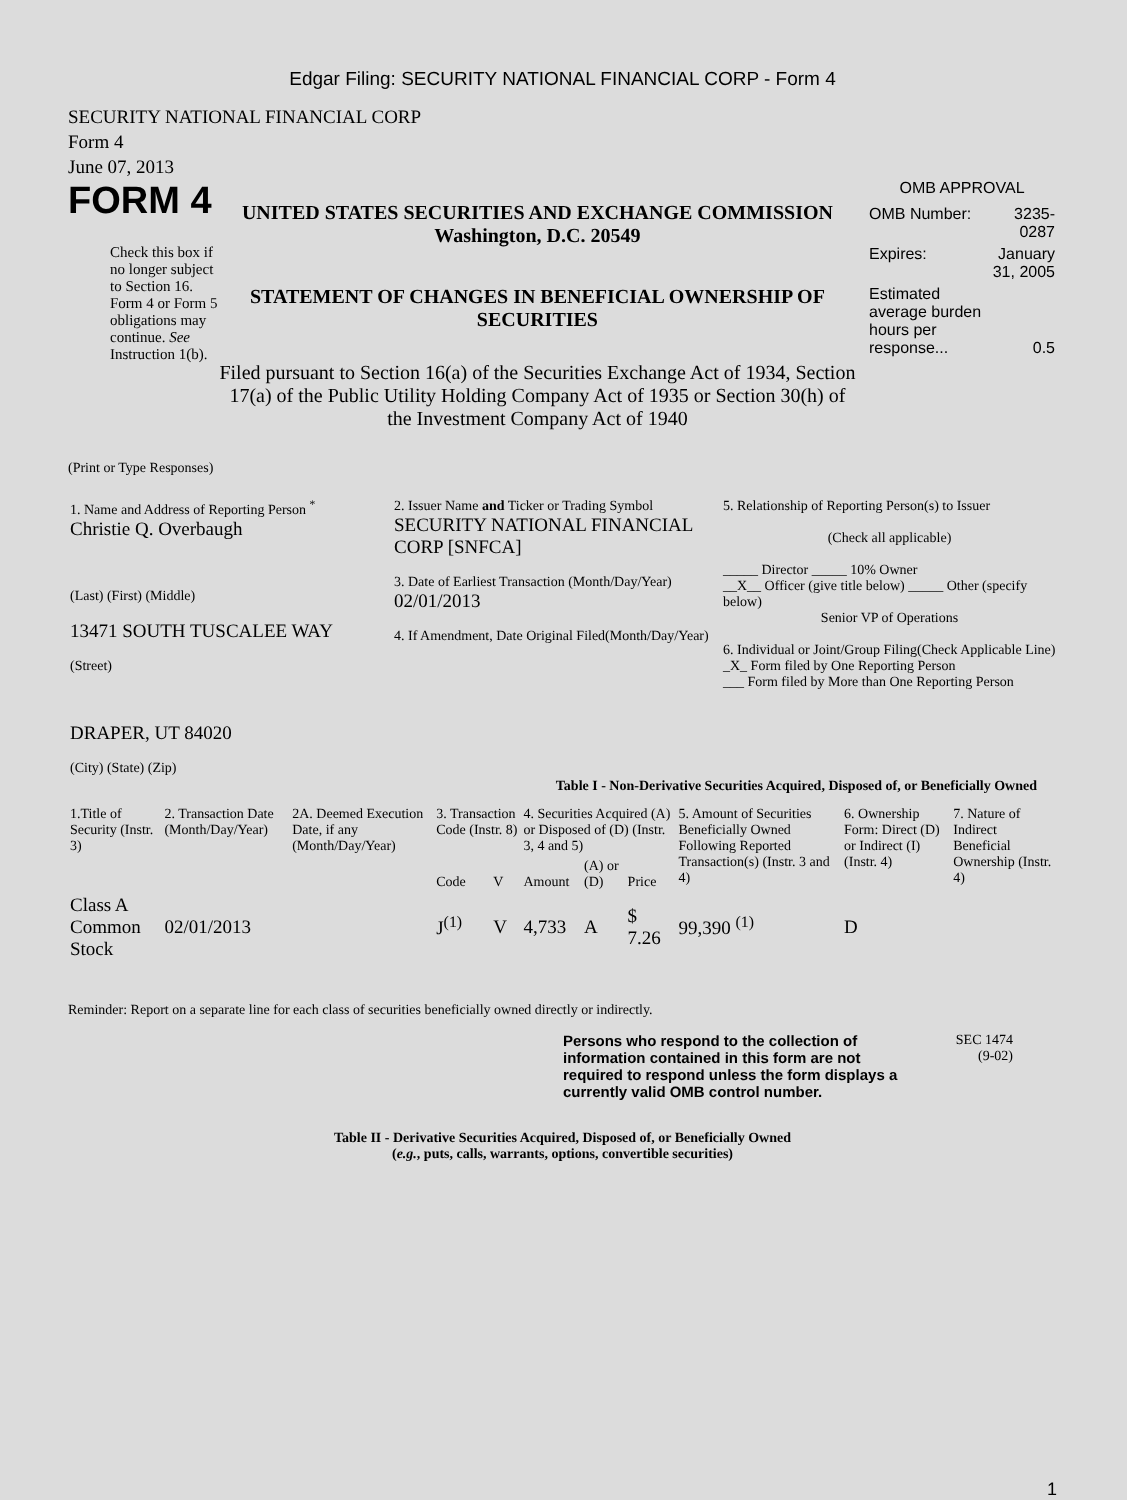Edgar Filing: SECURITY NATIONAL FINANCIAL CORP - Form 4
SECURITY NATIONAL FINANCIAL CORP
Form 4
June 07, 2013
FORM 4
Check this box if no longer subject to Section 16. Form 4 or Form 5 obligations may continue. See Instruction 1(b).
UNITED STATES SECURITIES AND EXCHANGE COMMISSION
Washington, D.C. 20549
STATEMENT OF CHANGES IN BENEFICIAL OWNERSHIP OF SECURITIES
Filed pursuant to Section 16(a) of the Securities Exchange Act of 1934, Section 17(a) of the Public Utility Holding Company Act of 1935 or Section 30(h) of the Investment Company Act of 1940
OMB APPROVAL
| OMB Number: | 3235-0287 |
| Expires: | January 31, 2005 |
| Estimated average burden hours per response... | 0.5 |
(Print or Type Responses)
| 1. Name and Address of Reporting Person <sup>*</sup> Christie Q. Overbaugh (Last) (First) (Middle) 13471 SOUTH TUSCALEE WAY (Street) DRAPER, UT 84020 (City) (State) (Zip) | 2. Issuer Name and Ticker or Trading Symbol SECURITY NATIONAL FINANCIAL CORP [SNFCA] 3. Date of Earliest Transaction (Month/Day/Year) 02/01/2013 4. If Amendment, Date Original Filed(Month/Day/Year) | 5. Relationship of Reporting Person(s) to Issuer (Check all applicable) _____ Director _____ 10% Owner __X__ Officer (give title below) _____ Other (specify below) Senior VP of Operations 6. Individual or Joint/Group Filing(Check Applicable Line) _X_ Form filed by One Reporting Person ___ Form filed by More than One Reporting Person |
Table I - Non-Derivative Securities Acquired, Disposed of, or Beneficially Owned
| 1.Title of Security (Instr. 3) | 2. Transaction Date (Month/Day/Year) | 2A. Deemed Execution Date, if any (Month/Day/Year) | 3. Transaction Code (Instr. 8) | | 4. Securities Acquired (A) or Disposed of (D) (Instr. 3, 4 and 5) | | | 5. Amount of Securities Beneficially Owned Following Reported Transaction(s) (Instr. 3 and 4) | 6. Ownership Form: Direct (D) or Indirect (I) (Instr. 4) | 7. Nature of Indirect Beneficial Ownership (Instr. 4) |
| --- | --- | --- | --- | --- | --- | --- | --- | --- | --- | --- |
| | | | Code | V | Amount | (A) or (D) | Price | | | |
| Class A Common Stock | 02/01/2013 | | J<sup>(1)</sup> | V | 4,733 | A | $ 7.26 | 99,390 <sup>(1)</sup> | D | |
Reminder: Report on a separate line for each class of securities beneficially owned directly or indirectly.
Persons who respond to the collection of information contained in this form are not required to respond unless the form displays a currently valid OMB control number.
SEC 1474
(9-02)
Table II - Derivative Securities Acquired, Disposed of, or Beneficially Owned
(e.g., puts, calls, warrants, options, convertible securities)
1